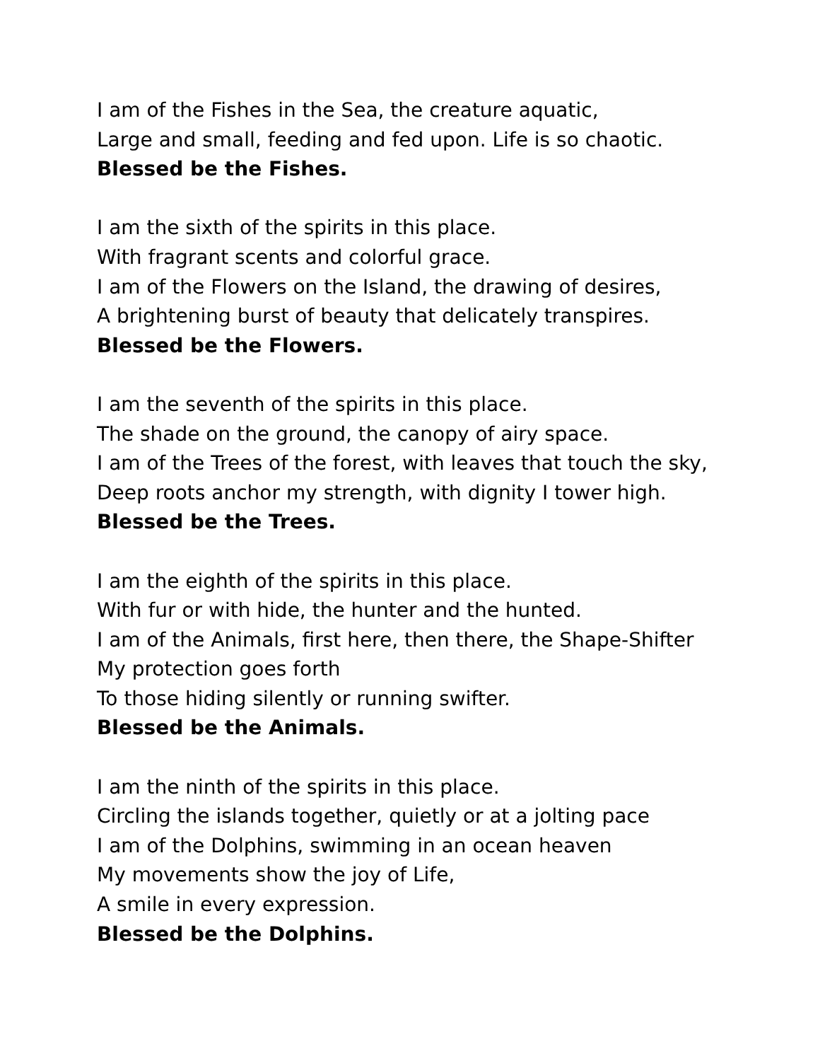I am of the Fishes in the Sea, the creature aquatic,
Large and small, feeding and fed upon. Life is so chaotic.
Blessed be the Fishes.
I am the sixth of the spirits in this place.
With fragrant scents and colorful grace.
I am of the Flowers on the Island, the drawing of desires,
A brightening burst of beauty that delicately transpires.
Blessed be the Flowers.
I am the seventh of the spirits in this place.
The shade on the ground, the canopy of airy space.
I am of the Trees of the forest, with leaves that touch the sky,
Deep roots anchor my strength, with dignity I tower high.
Blessed be the Trees.
I am the eighth of the spirits in this place.
With fur or with hide, the hunter and the hunted.
I am of the Animals, first here, then there, the Shape-Shifter
My protection goes forth
To those hiding silently or running swifter.
Blessed be the Animals.
I am the ninth of the spirits in this place.
Circling the islands together, quietly or at a jolting pace
I am of the Dolphins, swimming in an ocean heaven
My movements show the joy of Life,
A smile in every expression.
Blessed be the Dolphins.